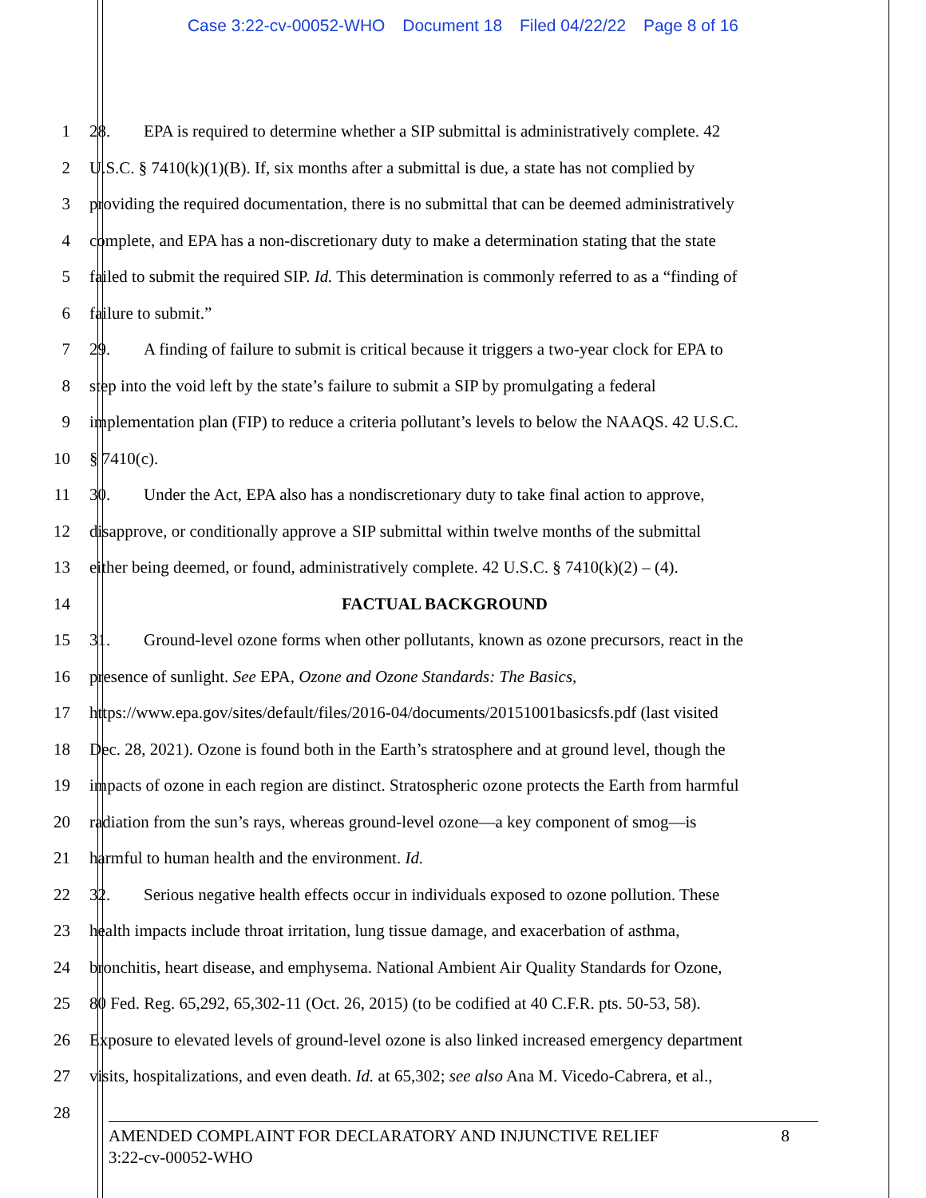Case 3:22-cv-00052-WHO Document 18 Filed 04/22/22 Page 8 of 16
1 28. EPA is required to determine whether a SIP submittal is administratively complete. 42
2 U.S.C. § 7410(k)(1)(B). If, six months after a submittal is due, a state has not complied by
3 providing the required documentation, there is no submittal that can be deemed administratively
4 complete, and EPA has a non-discretionary duty to make a determination stating that the state
5 failed to submit the required SIP. Id. This determination is commonly referred to as a “finding of
6 failure to submit.”
7 29. A finding of failure to submit is critical because it triggers a two-year clock for EPA to
8 step into the void left by the state’s failure to submit a SIP by promulgating a federal
9 implementation plan (FIP) to reduce a criteria pollutant’s levels to below the NAAQS. 42 U.S.C.
10 § 7410(c).
11 30. Under the Act, EPA also has a nondiscretionary duty to take final action to approve,
12 disapprove, or conditionally approve a SIP submittal within twelve months of the submittal
13 either being deemed, or found, administratively complete. 42 U.S.C. § 7410(k)(2) – (4).
14 FACTUAL BACKGROUND
15 31. Ground-level ozone forms when other pollutants, known as ozone precursors, react in the
16 presence of sunlight. See EPA, Ozone and Ozone Standards: The Basics,
17 https://www.epa.gov/sites/default/files/2016-04/documents/20151001basicsfs.pdf (last visited
18 Dec. 28, 2021). Ozone is found both in the Earth’s stratosphere and at ground level, though the
19 impacts of ozone in each region are distinct. Stratospheric ozone protects the Earth from harmful
20 radiation from the sun’s rays, whereas ground-level ozone—a key component of smog—is
21 harmful to human health and the environment. Id.
22 32. Serious negative health effects occur in individuals exposed to ozone pollution. These
23 health impacts include throat irritation, lung tissue damage, and exacerbation of asthma,
24 bronchitis, heart disease, and emphysema. National Ambient Air Quality Standards for Ozone,
25 80 Fed. Reg. 65,292, 65,302-11 (Oct. 26, 2015) (to be codified at 40 C.F.R. pts. 50-53, 58).
26 Exposure to elevated levels of ground-level ozone is also linked increased emergency department
27 visits, hospitalizations, and even death. Id. at 65,302; see also Ana M. Vicedo-Cabrera, et al.,
28
8 AMENDED COMPLAINT FOR DECLARATORY AND INJUNCTIVE RELIEF
3:22-cv-00052-WHO